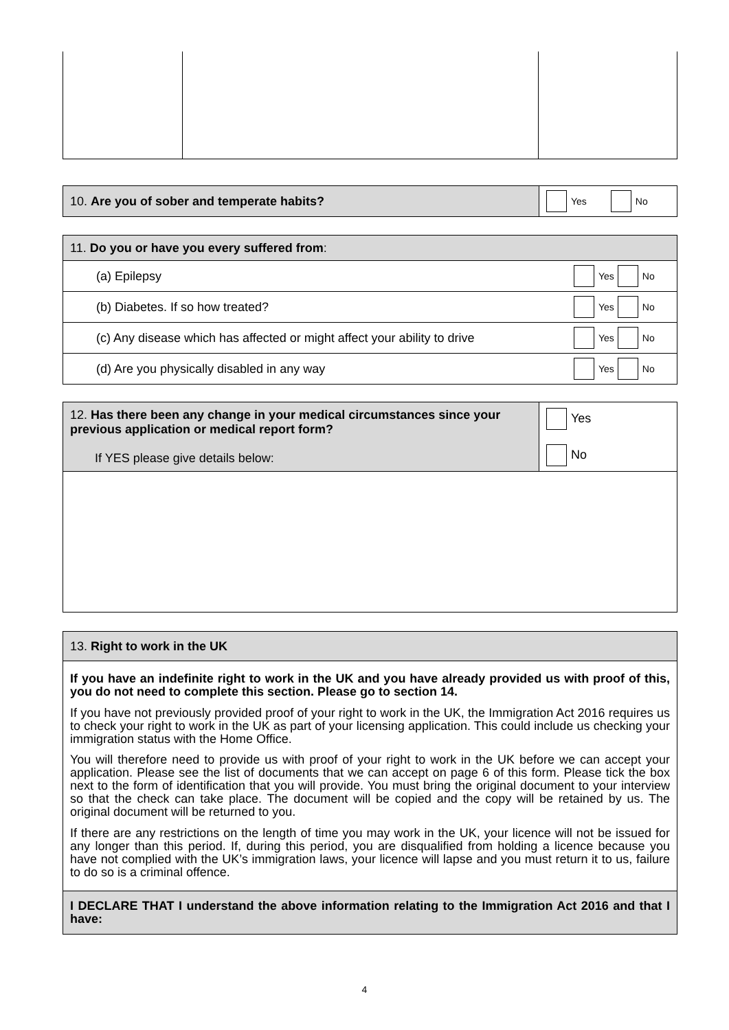| 10. Are you of sober and temperate habits? | Yes No |
| 11. Do you or have you every suffered from : | |
| (a) Epilepsy | Yes No |
| (b) Diabetes. If so how treated? | Yes No |
| (c) Any disease which has affected or might affect your ability to drive | Yes No |
| (d) Are you physically disabled in any way | Yes No |
| 12. Has there been any change in your medical circumstances since your previous application or medical report form? If YES please give details below: | Yes No |
| 13. Right to work in the UK |
| If you have an indefinite right to work in the UK and you have already provided us with proof of this, you do not need to complete this section. Please go to section 14. If you have not previously provided proof of your right to work in the UK, the Immigration Act 2016 requires us to check your right to work in the UK as part of your licensing application. This could include us checking your immigration status with the Home Office. You will therefore need to provide us with proof of your right to work in the UK before we can accept your application. Please see the list of documents that we can accept on page 6 of this form. Please tick the box next to the form of identification that you will provide. You must bring the original document to your interview so that the check can take place. The document will be copied and the copy will be retained by us. The original document will be returned to you. If there are any restrictions on the length of time you may work in the UK, your licence will not be issued for any longer than this period. If, during this period, you are disqualified from holding a licence because you have not complied with the UK’s immigration laws, your licence will lapse and you must return it to us, failure to do so is a criminal offence. |
| I DECLARE THAT I understand the above information relating to the Immigration Act 2016 and that I have: |
4